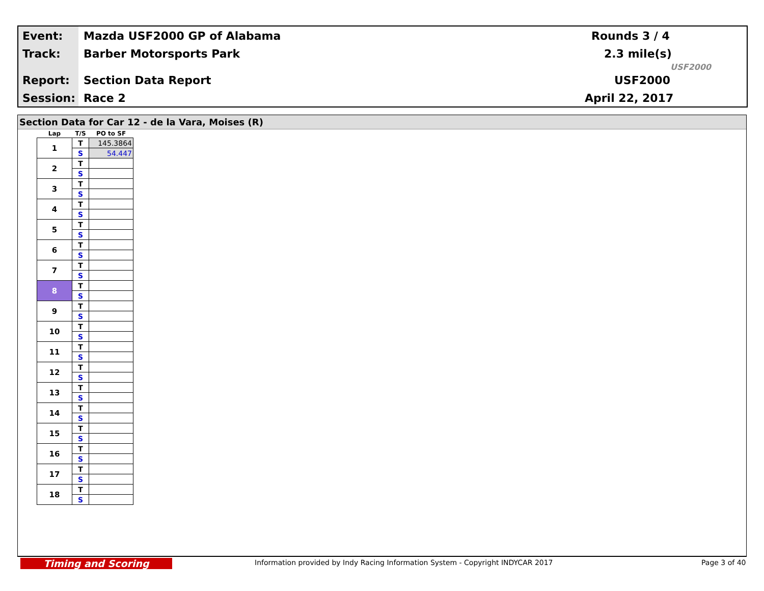Event: Mazda USF2000 GP of Alabama Rounds 3 / 4
Track: Barber Motorsports Park 2.3 mile(s)
Report: Section Data Report USF2000
Session: Race 2 April 22, 2017
USF2000
Section Data for Car 12 - de la Vara, Moises (R)
| Lap | T/S | PO to SF |
| --- | --- | --- |
| 1 | T | 145.3864 |
| | S | 54.447 |
| 2 | T | |
| | S | |
| 3 | T | |
| | S | |
| 4 | T | |
| | S | |
| 5 | T | |
| | S | |
| 6 | T | |
| | S | |
| 7 | T | |
| | S | |
| 8 | T | |
| | S | |
| 9 | T | |
| | S | |
| 10 | T | |
| | S | |
| 11 | T | |
| | S | |
| 12 | T | |
| | S | |
| 13 | T | |
| | S | |
| 14 | T | |
| | S | |
| 15 | T | |
| | S | |
| 16 | T | |
| | S | |
| 17 | T | |
| | S | |
| 18 | T | |
| | S | |
Timing and Scoring Information provided by Indy Racing Information System - Copyright INDYCAR 2017 Page 3 of 40